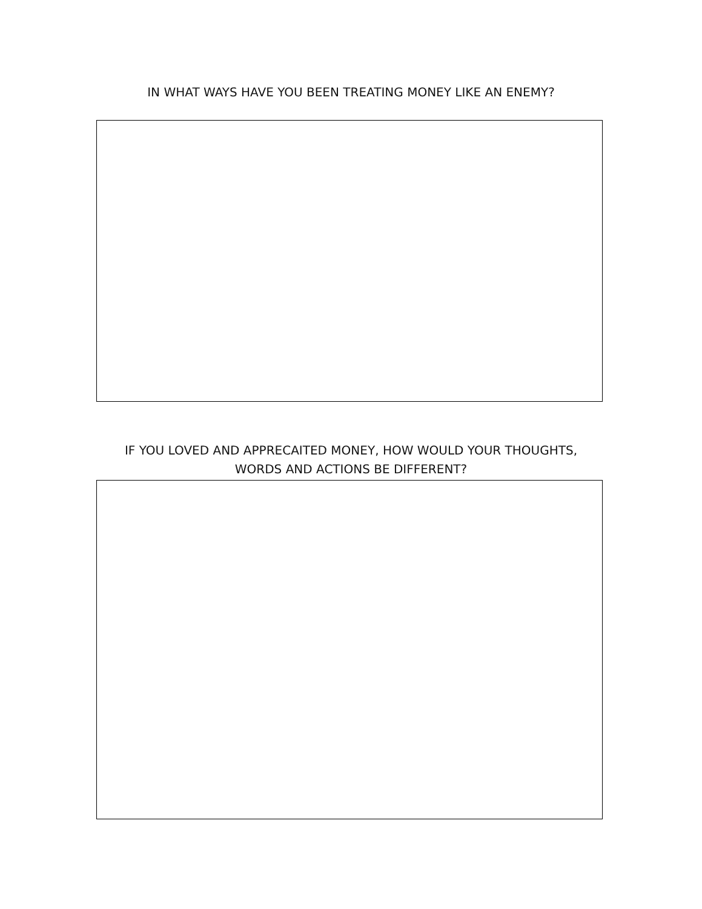IN WHAT WAYS HAVE YOU BEEN TREATING MONEY LIKE AN ENEMY?
IF YOU LOVED AND APPRECAITED MONEY, HOW WOULD YOUR THOUGHTS,
WORDS AND ACTIONS BE DIFFERENT?